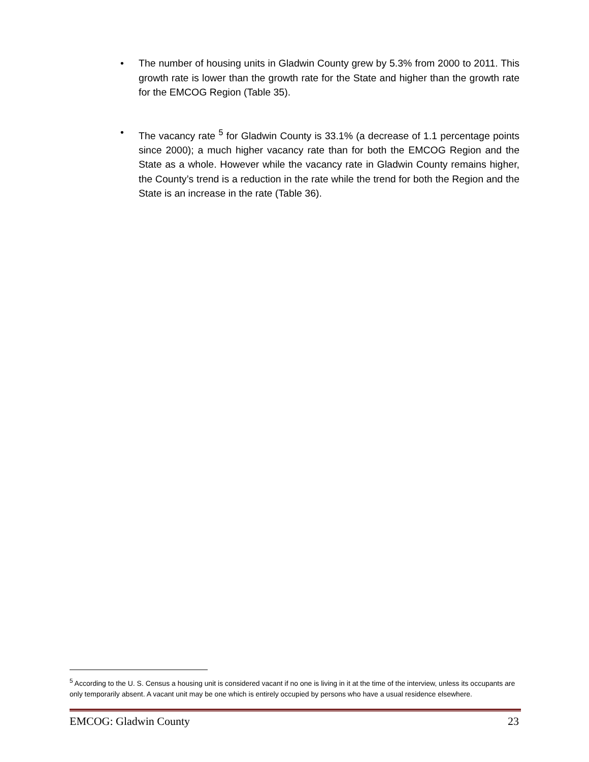• The number of housing units in Gladwin County grew by 5.3% from 2000 to 2011. This growth rate is lower than the growth rate for the State and higher than the growth rate for the EMCOG Region (Table 35).
• The vacancy rate <sup>5</sup> for Gladwin County is 33.1% (a decrease of 1.1 percentage points since 2000); a much higher vacancy rate than for both the EMCOG Region and the State as a whole. However while the vacancy rate in Gladwin County remains higher, the County’s trend is a reduction in the rate while the trend for both the Region and the State is an increase in the rate (Table 36).
<sup>5</sup> According to the U. S. Census a housing unit is considered vacant if no one is living in it at the time of the interview, unless its occupants are only temporarily absent. A vacant unit may be one which is entirely occupied by persons who have a usual residence elsewhere.
EMCOG: Gladwin County 23